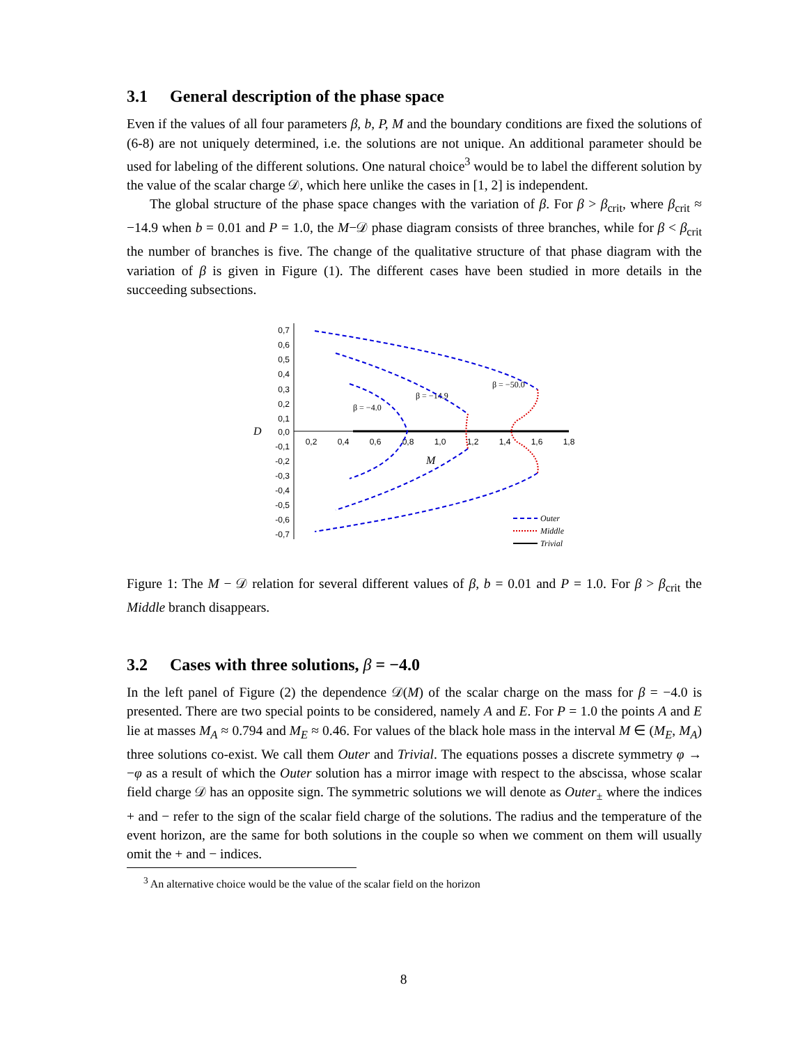3.1 General description of the phase space
Even if the values of all four parameters β, b, P, M and the boundary conditions are fixed the solutions of (6-8) are not uniquely determined, i.e. the solutions are not unique. An additional parameter should be used for labeling of the different solutions. One natural choice<sup>3</sup> would be to label the different solution by the value of the scalar charge 𝒟, which here unlike the cases in [1, 2] is independent.
The global structure of the phase space changes with the variation of β. For β > β<sub>crit</sub>, where β<sub>crit</sub> ≈ −14.9 when b = 0.01 and P = 1.0, the M−𝒟 phase diagram consists of three branches, while for β < β<sub>crit</sub> the number of branches is five. The change of the qualitative structure of that phase diagram with the variation of β is given in Figure (1). The different cases have been studied in more details in the succeeding subsections.
0,7
0,6
0,5
0,4
0,3
0,2
0,1
0,0
-0,1
-0,2
-0,3
-0,4
-0,5
-0,6
-0,7
0,2
0,4
0,6
0,8
1,0
1,2
1,4
1,6
1,8
D
M
β = −4.0
β = −14.9
β = −50.0
Outer
Middle
Trivial
Figure 1: The M − 𝒟 relation for several different values of β, b = 0.01 and P = 1.0. For β > β<sub>crit</sub> the Middle branch disappears.
3.2 Cases with three solutions, β = −4.0
In the left panel of Figure (2) the dependence 𝒟(M) of the scalar charge on the mass for β = −4.0 is presented. There are two special points to be considered, namely A and E. For P = 1.0 the points A and E lie at masses M<sub>A</sub> ≈ 0.794 and M<sub>E</sub> ≈ 0.46. For values of the black hole mass in the interval M ∈ (M<sub>E</sub>, M<sub>A</sub>) three solutions co-exist. We call them Outer and Trivial. The equations posses a discrete symmetry φ → −φ as a result of which the Outer solution has a mirror image with respect to the abscissa, whose scalar field charge 𝒟 has an opposite sign. The symmetric solutions we will denote as Outer<sub>±</sub> where the indices + and − refer to the sign of the scalar field charge of the solutions. The radius and the temperature of the event horizon, are the same for both solutions in the couple so when we comment on them will usually omit the + and − indices.
<sup>3</sup> An alternative choice would be the value of the scalar field on the horizon
8